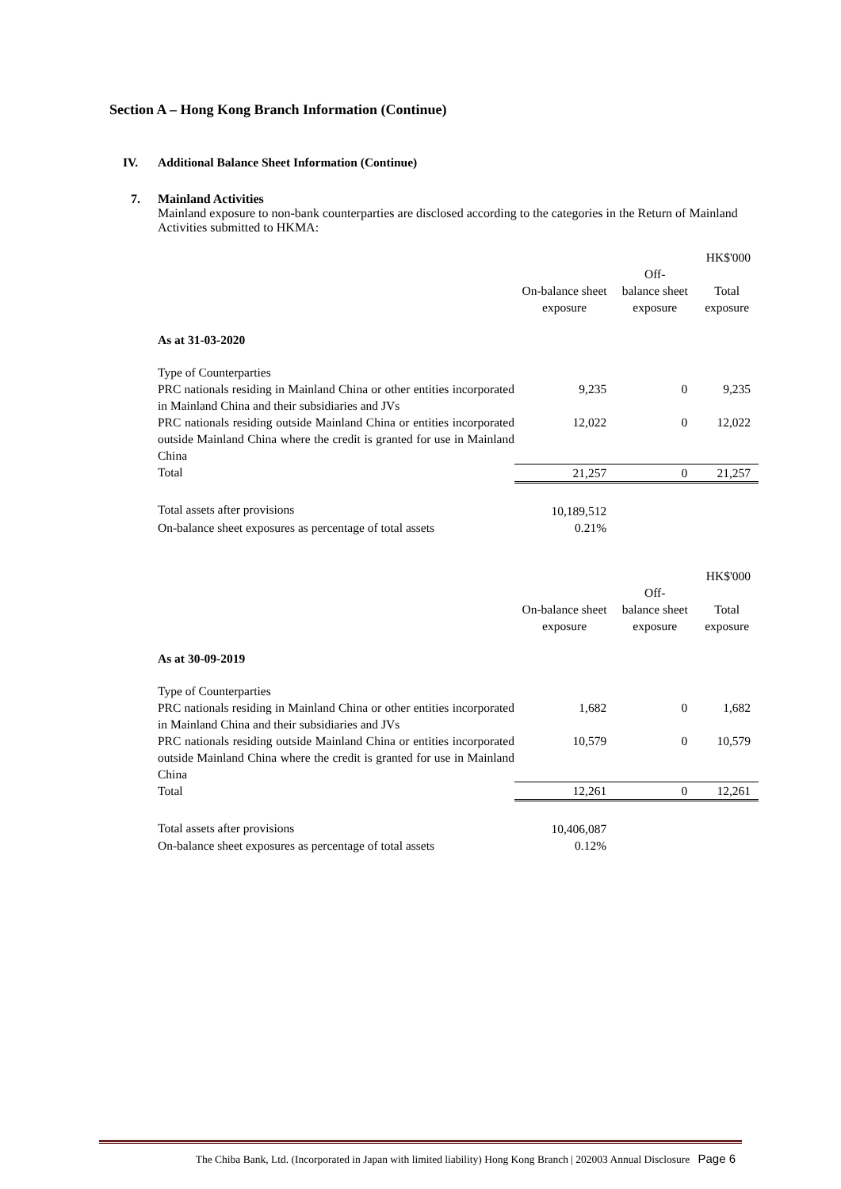Section A – Hong Kong Branch Information (Continue)
IV. Additional Balance Sheet Information (Continue)
7. Mainland Activities
Mainland exposure to non-bank counterparties are disclosed according to the categories in the Return of Mainland Activities submitted to HKMA:
| | | | HK$'000 |
| | On-balance sheet exposure | Off- balance sheet exposure | Total exposure |
| As at 31-03-2020 | | | |
| Type of Counterparties | | | |
| PRC nationals residing in Mainland China or other entities incorporated in Mainland China and their subsidiaries and JVs | 9,235 | 0 | 9,235 |
| PRC nationals residing outside Mainland China or entities incorporated outside Mainland China where the credit is granted for use in Mainland China | 12,022 | 0 | 12,022 |
| Total | 21,257 | 0 | 21,257 |
| Total assets after provisions | 10,189,512 | | |
| On-balance sheet exposures as percentage of total assets | 0.21% | | |
| | | | HK$'000 |
| | On-balance sheet exposure | Off- balance sheet exposure | Total exposure |
| As at 30-09-2019 | | | |
| Type of Counterparties | | | |
| PRC nationals residing in Mainland China or other entities incorporated in Mainland China and their subsidiaries and JVs | 1,682 | 0 | 1,682 |
| PRC nationals residing outside Mainland China or entities incorporated outside Mainland China where the credit is granted for use in Mainland China | 10,579 | 0 | 10,579 |
| Total | 12,261 | 0 | 12,261 |
| Total assets after provisions | 10,406,087 | | |
| On-balance sheet exposures as percentage of total assets | 0.12% | | |
The Chiba Bank, Ltd. (Incorporated in Japan with limited liability) Hong Kong Branch | 202003 Annual Disclosure Page 6